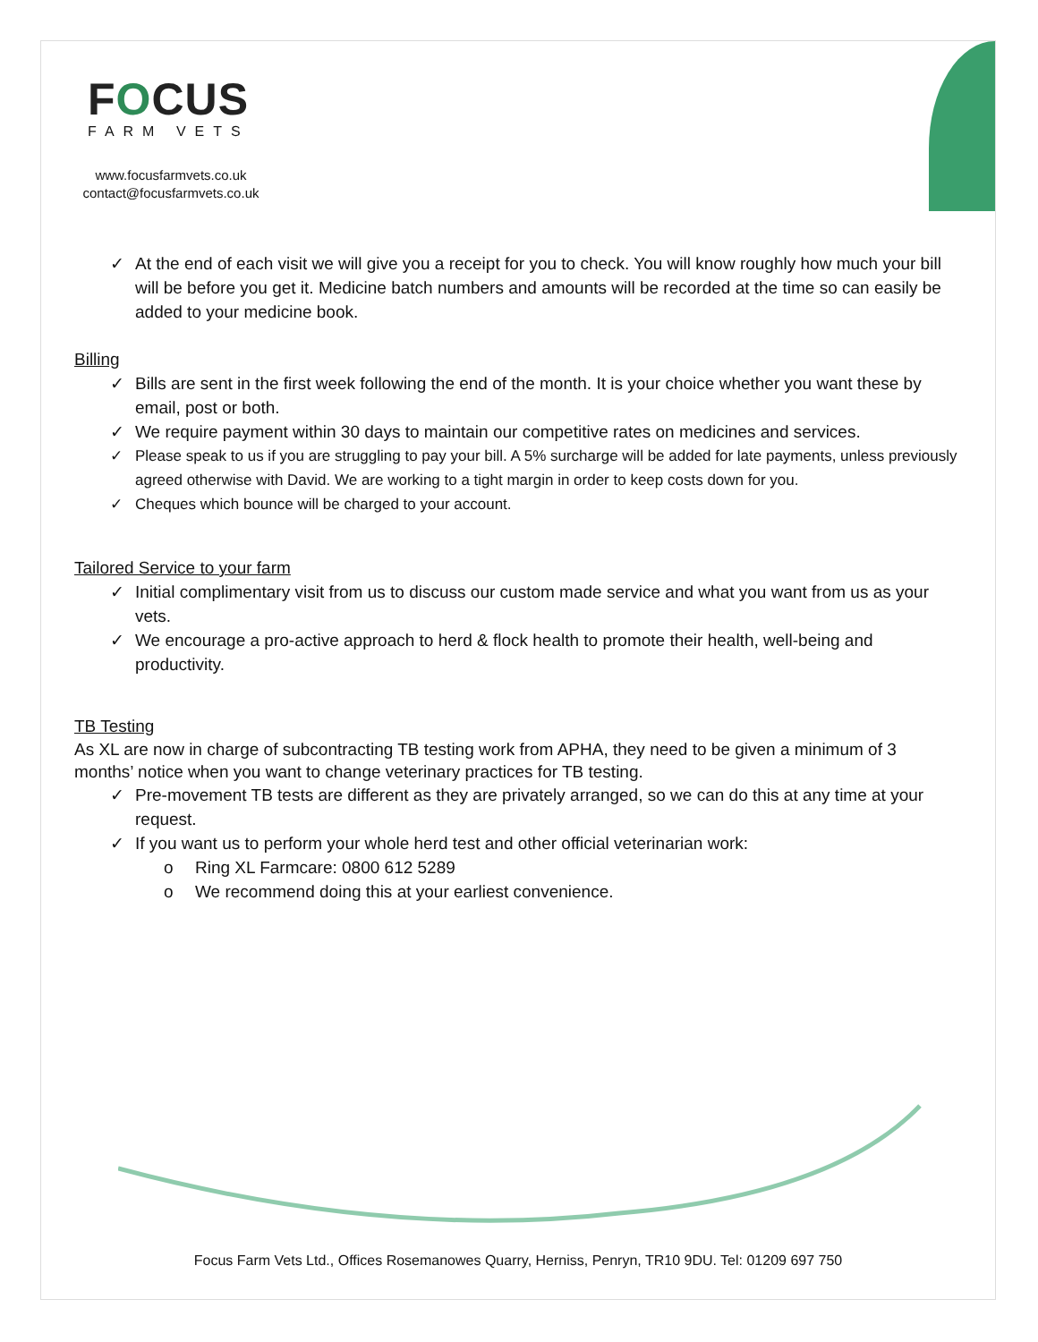FOCUS
FARM VETS
www.focusfarmvets.co.uk
contact@focusfarmvets.co.uk
✓ At the end of each visit we will give you a receipt for you to check. You will know roughly how much your bill will be before you get it. Medicine batch numbers and amounts will be recorded at the time so can easily be added to your medicine book.
Billing
✓ Bills are sent in the first week following the end of the month. It is your choice whether you want these by email, post or both.
✓ We require payment within 30 days to maintain our competitive rates on medicines and services.
✓ Please speak to us if you are struggling to pay your bill. A 5% surcharge will be added for late payments, unless previously agreed otherwise with David. We are working to a tight margin in order to keep costs down for you.
✓ Cheques which bounce will be charged to your account.
Tailored Service to your farm
✓ Initial complimentary visit from us to discuss our custom made service and what you want from us as your vets.
✓ We encourage a pro-active approach to herd & flock health to promote their health, well-being and productivity.
TB Testing
As XL are now in charge of subcontracting TB testing work from APHA, they need to be given a minimum of 3 months’ notice when you want to change veterinary practices for TB testing.
✓ Pre-movement TB tests are different as they are privately arranged, so we can do this at any time at your request.
✓ If you want us to perform your whole herd test and other official veterinarian work:
o Ring XL Farmcare: 0800 612 5289
o We recommend doing this at your earliest convenience.
Focus Farm Vets Ltd., Offices Rosemanowes Quarry, Herniss, Penryn, TR10 9DU. Tel: 01209 697 750